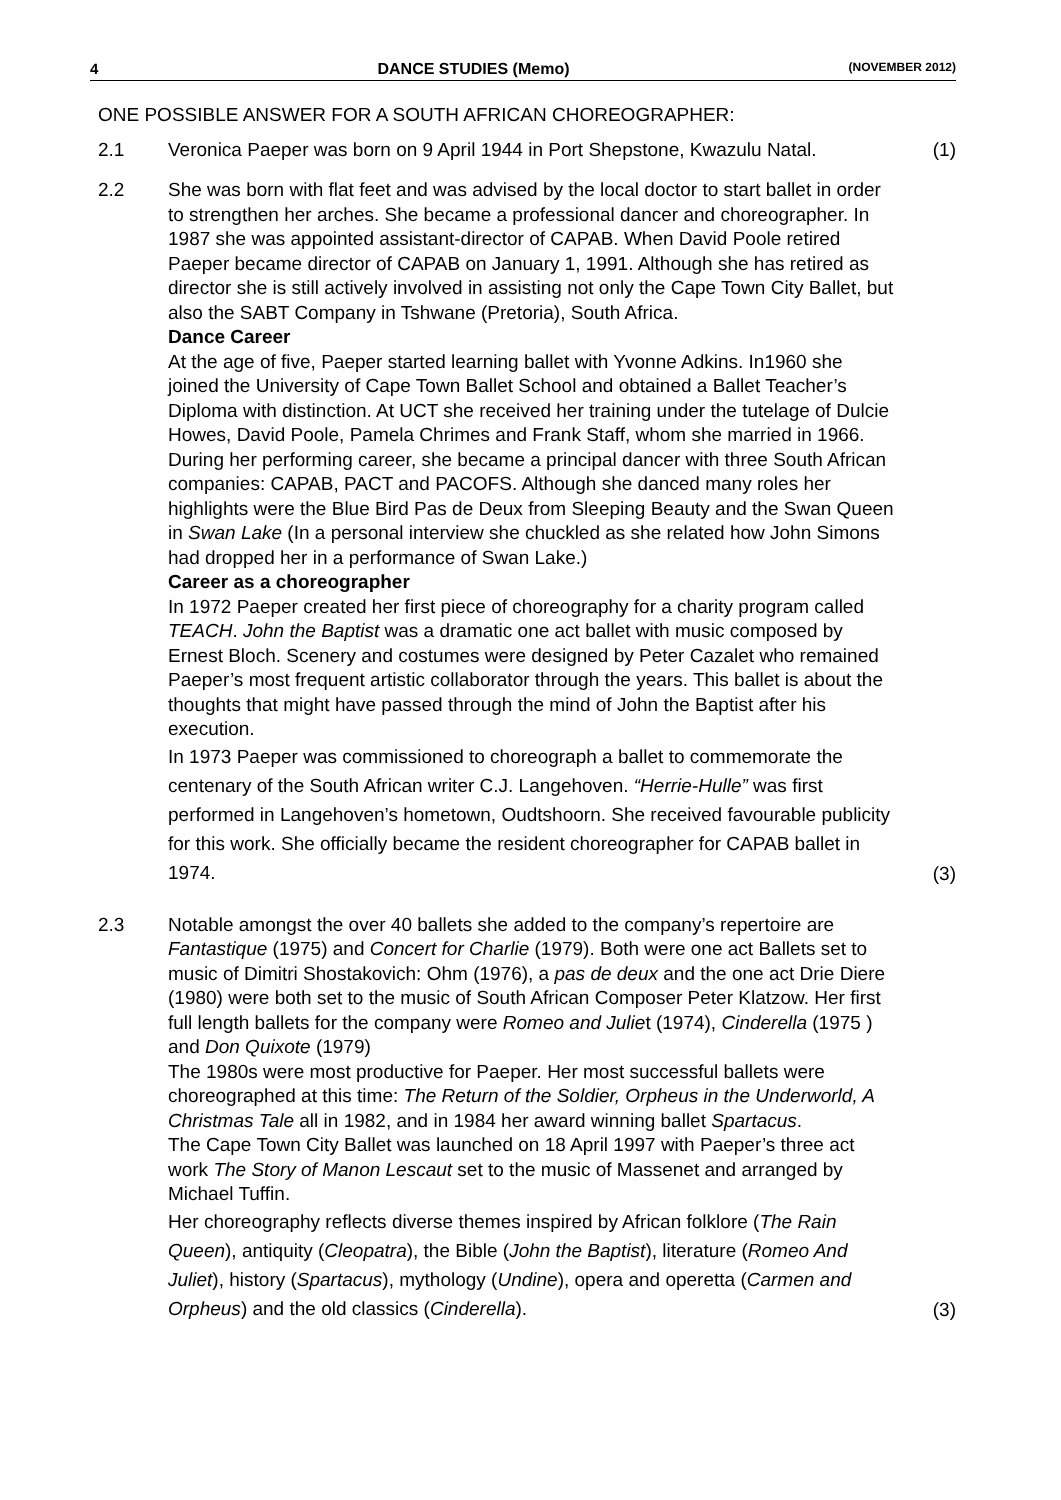4 DANCE STUDIES (Memo) (NOVEMBER 2012)
ONE POSSIBLE ANSWER FOR A SOUTH AFRICAN CHOREOGRAPHER:
2.1 Veronica Paeper was born on 9 April 1944 in Port Shepstone, Kwazulu Natal.
(1)
2.2 She was born with flat feet and was advised by the local doctor to start ballet in order to strengthen her arches. She became a professional dancer and choreographer. In 1987 she was appointed assistant-director of CAPAB. When David Poole retired Paeper became director of CAPAB on January 1, 1991. Although she has retired as director she is still actively involved in assisting not only the Cape Town City Ballet, but also the SABT Company in Tshwane (Pretoria), South Africa.
Dance Career
At the age of five, Paeper started learning ballet with Yvonne Adkins. In1960 she joined the University of Cape Town Ballet School and obtained a Ballet Teacher’s Diploma with distinction. At UCT she received her training under the tutelage of Dulcie Howes, David Poole, Pamela Chrimes and Frank Staff, whom she married in 1966. During her performing career, she became a principal dancer with three South African companies: CAPAB, PACT and PACOFS. Although she danced many roles her highlights were the Blue Bird Pas de Deux from Sleeping Beauty and the Swan Queen in Swan Lake (In a personal interview she chuckled as she related how John Simons had dropped her in a performance of Swan Lake.)
Career as a choreographer
In 1972 Paeper created her first piece of choreography for a charity program called TEACH. John the Baptist was a dramatic one act ballet with music composed by Ernest Bloch. Scenery and costumes were designed by Peter Cazalet who remained Paeper’s most frequent artistic collaborator through the years. This ballet is about the thoughts that might have passed through the mind of John the Baptist after his execution.
In 1973 Paeper was commissioned to choreograph a ballet to commemorate the centenary of the South African writer C.J. Langehoven. “Herrie-Hulle” was first performed in Langehoven’s hometown, Oudtshoorn. She received favourable publicity for this work. She officially became the resident choreographer for CAPAB ballet in 1974.
(3)
2.3 Notable amongst the over 40 ballets she added to the company’s repertoire are Fantastique (1975) and Concert for Charlie (1979). Both were one act Ballets set to music of Dimitri Shostakovich: Ohm (1976), a pas de deux and the one act Drie Diere (1980) were both set to the music of South African Composer Peter Klatzow. Her first full length ballets for the company were Romeo and Juliet (1974), Cinderella (1975 ) and Don Quixote (1979)
The 1980s were most productive for Paeper. Her most successful ballets were choreographed at this time: The Return of the Soldier, Orpheus in the Underworld, A Christmas Tale all in 1982, and in 1984 her award winning ballet Spartacus.
The Cape Town City Ballet was launched on 18 April 1997 with Paeper’s three act work The Story of Manon Lescaut set to the music of Massenet and arranged by Michael Tuffin.
Her choreography reflects diverse themes inspired by African folklore (The Rain Queen), antiquity (Cleopatra), the Bible (John the Baptist), literature (Romeo And Juliet), history (Spartacus), mythology (Undine), opera and operetta (Carmen and Orpheus) and the old classics (Cinderella).
(3)